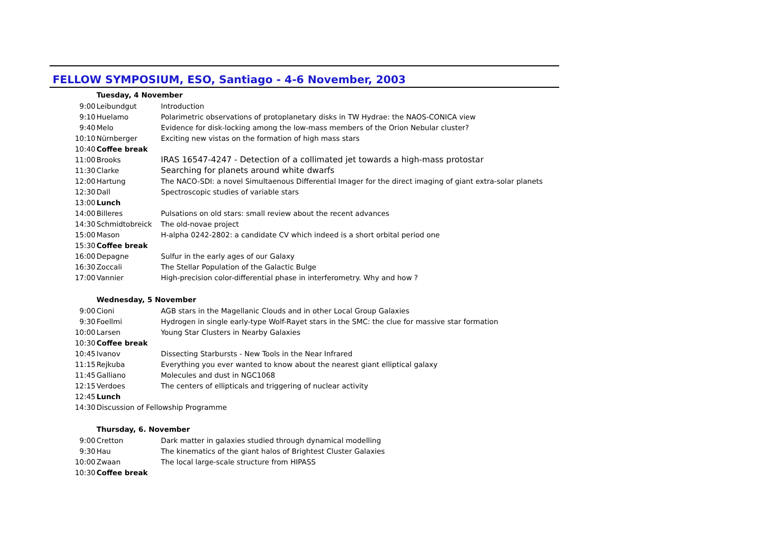FELLOW SYMPOSIUM, ESO, Santiago - 4-6 November, 2003
| Tuesday, 4 November | | |
| --- | --- | --- |
| 9:00 | Leibundgut | Introduction |
| 9:10 | Huelamo | Polarimetric observations of protoplanetary disks in TW Hydrae: the NAOS-CONICA view |
| 9:40 | Melo | Evidence for disk-locking among the low-mass members of the Orion Nebular cluster? |
| 10:10 | Nürnberger | Exciting new vistas on the formation of high mass stars |
| 10:40 | Coffee break | |
| 11:00 | Brooks | IRAS 16547-4247 - Detection of a collimated jet towards a high-mass protostar |
| 11:30 | Clarke | Searching for planets around white dwarfs |
| 12:00 | Hartung | The NACO-SDI: a novel Simultaenous Differential Imager for the direct imaging of giant extra-solar planets |
| 12:30 | Dall | Spectroscopic studies of variable stars |
| 13:00 | Lunch | |
| 14:00 | Billeres | Pulsations on old stars: small review about the recent advances |
| 14:30 | Schmidtobreick | The old-novae project |
| 15:00 | Mason | H-alpha 0242-2802: a candidate CV which indeed is a short orbital period one |
| 15:30 | Coffee break | |
| 16:00 | Depagne | Sulfur in the early ages of our Galaxy |
| 16:30 | Zoccali | The Stellar Population of the Galactic Bulge |
| 17:00 | Vannier | High-precision color-differential phase in interferometry. Why and how ? |
| Wednesday, 5 November | | |
| 9:00 | Cioni | AGB stars in the Magellanic Clouds and in other Local Group Galaxies |
| 9:30 | Foellmi | Hydrogen in single early-type Wolf-Rayet stars in the SMC: the clue for massive star formation |
| 10:00 | Larsen | Young Star Clusters in Nearby Galaxies |
| 10:30 | Coffee break | |
| 10:45 | Ivanov | Dissecting Starbursts - New Tools in the Near Infrared |
| 11:15 | Rejkuba | Everything you ever wanted to know about the nearest giant elliptical galaxy |
| 11:45 | Galliano | Molecules and dust in NGC1068 |
| 12:15 | Verdoes | The centers of ellipticals and triggering of nuclear activity |
| 12:45 | Lunch | |
| 14:30 | Discussion of Fellowship Programme | |
| Thursday, 6. November | | |
| 9:00 | Cretton | Dark matter in galaxies studied through dynamical modelling |
| 9:30 | Hau | The kinematics of the giant halos of Brightest Cluster Galaxies |
| 10:00 | Zwaan | The local large-scale structure from HIPASS |
| 10:30 | Coffee break | |